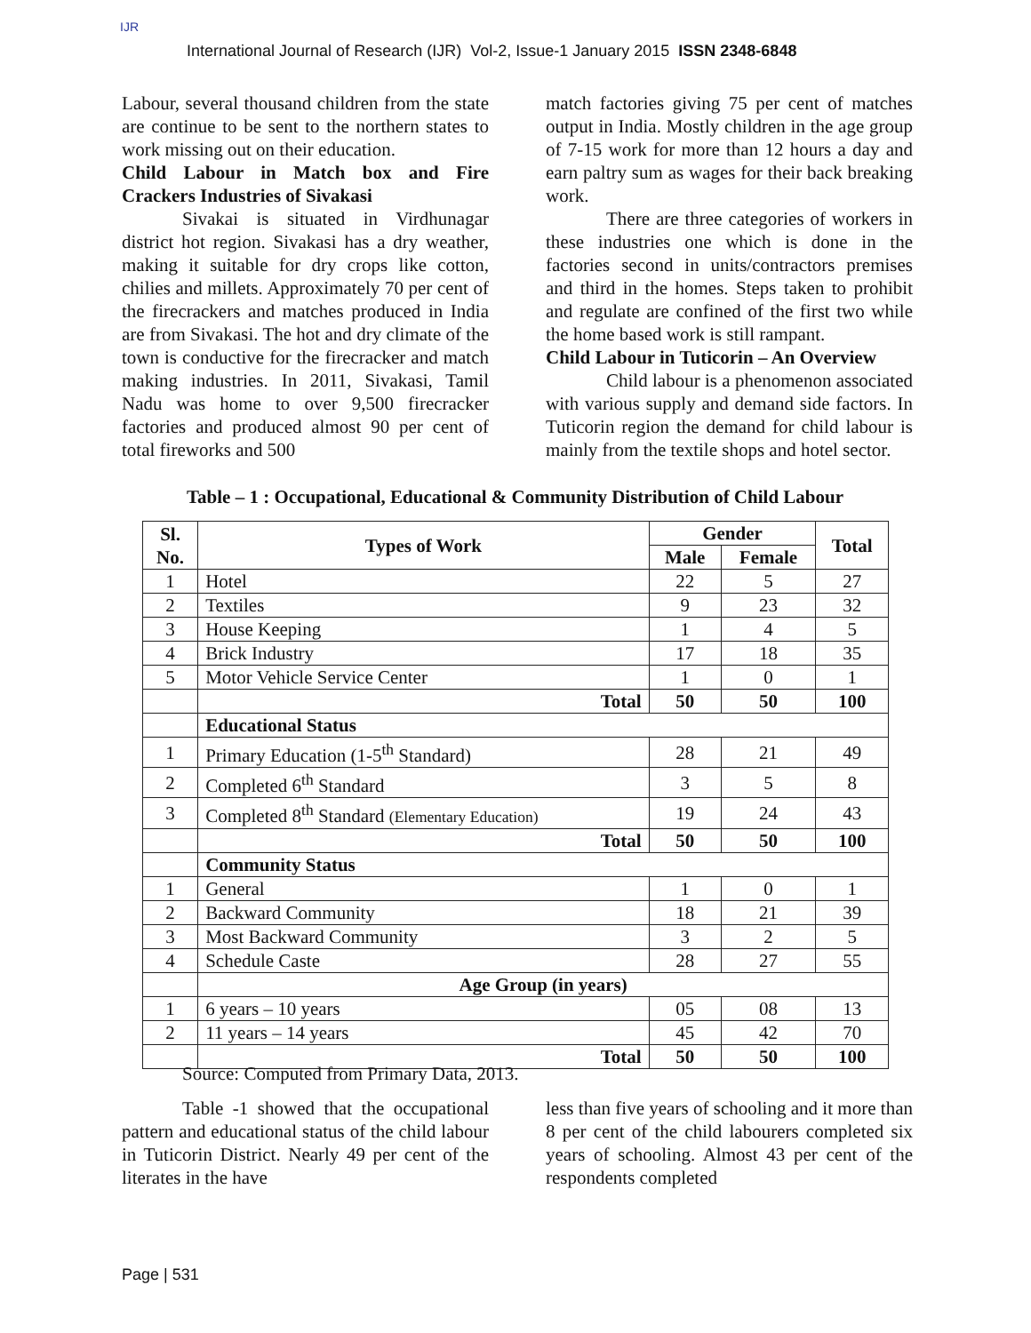IJR International Journal of Research (IJR) Vol-2, Issue-1 January 2015 ISSN 2348-6848
Labour, several thousand children from the state are continue to be sent to the northern states to work missing out on their education.
Child Labour in Match box and Fire Crackers Industries of Sivakasi
Sivakai is situated in Virdhunagar district hot region. Sivakasi has a dry weather, making it suitable for dry crops like cotton, chilies and millets. Approximately 70 per cent of the firecrackers and matches produced in India are from Sivakasi. The hot and dry climate of the town is conductive for the firecracker and match making industries. In 2011, Sivakasi, Tamil Nadu was home to over 9,500 firecracker factories and produced almost 90 per cent of total fireworks and 500
match factories giving 75 per cent of matches output in India. Mostly children in the age group of 7-15 work for more than 12 hours a day and earn paltry sum as wages for their back breaking work.
There are three categories of workers in these industries one which is done in the factories second in units/contractors premises and third in the homes. Steps taken to prohibit and regulate are confined of the first two while the home based work is still rampant.
Child Labour in Tuticorin – An Overview
Child labour is a phenomenon associated with various supply and demand side factors. In Tuticorin region the demand for child labour is mainly from the textile shops and hotel sector.
Table – 1 : Occupational, Educational & Community Distribution of Child Labour
| Sl. No. | Types of Work | Gender | | Total |
| --- | --- | --- | --- | --- |
| | | Male | Female | |
| 1 | Hotel | 22 | 5 | 27 |
| 2 | Textiles | 9 | 23 | 32 |
| 3 | House Keeping | 1 | 4 | 5 |
| 4 | Brick Industry | 17 | 18 | 35 |
| 5 | Motor Vehicle Service Center | 1 | 0 | 1 |
| | Total | 50 | 50 | 100 |
| | Educational Status | | | |
| 1 | Primary Education (1-5<sup>th</sup> Standard) | 28 | 21 | 49 |
| 2 | Completed 6<sup>th</sup> Standard | 3 | 5 | 8 |
| 3 | Completed 8<sup>th</sup> Standard (Elementary Education) | 19 | 24 | 43 |
| | Total | 50 | 50 | 100 |
| | Community Status | | | |
| 1 | General | 1 | 0 | 1 |
| 2 | Backward Community | 18 | 21 | 39 |
| 3 | Most Backward Community | 3 | 2 | 5 |
| 4 | Schedule Caste | 28 | 27 | 55 |
| | Age Group (in years) | | | |
| 1 | 6 years – 10 years | 05 | 08 | 13 |
| 2 | 11 years – 14 years | 45 | 42 | 70 |
| | Total | 50 | 50 | 100 |
Source: Computed from Primary Data, 2013.
Table -1 showed that the occupational pattern and educational status of the child labour in Tuticorin District. Nearly 49 per cent of the literates in the have
less than five years of schooling and it more than 8 per cent of the child labourers completed six years of schooling. Almost 43 per cent of the respondents completed
Page | 531